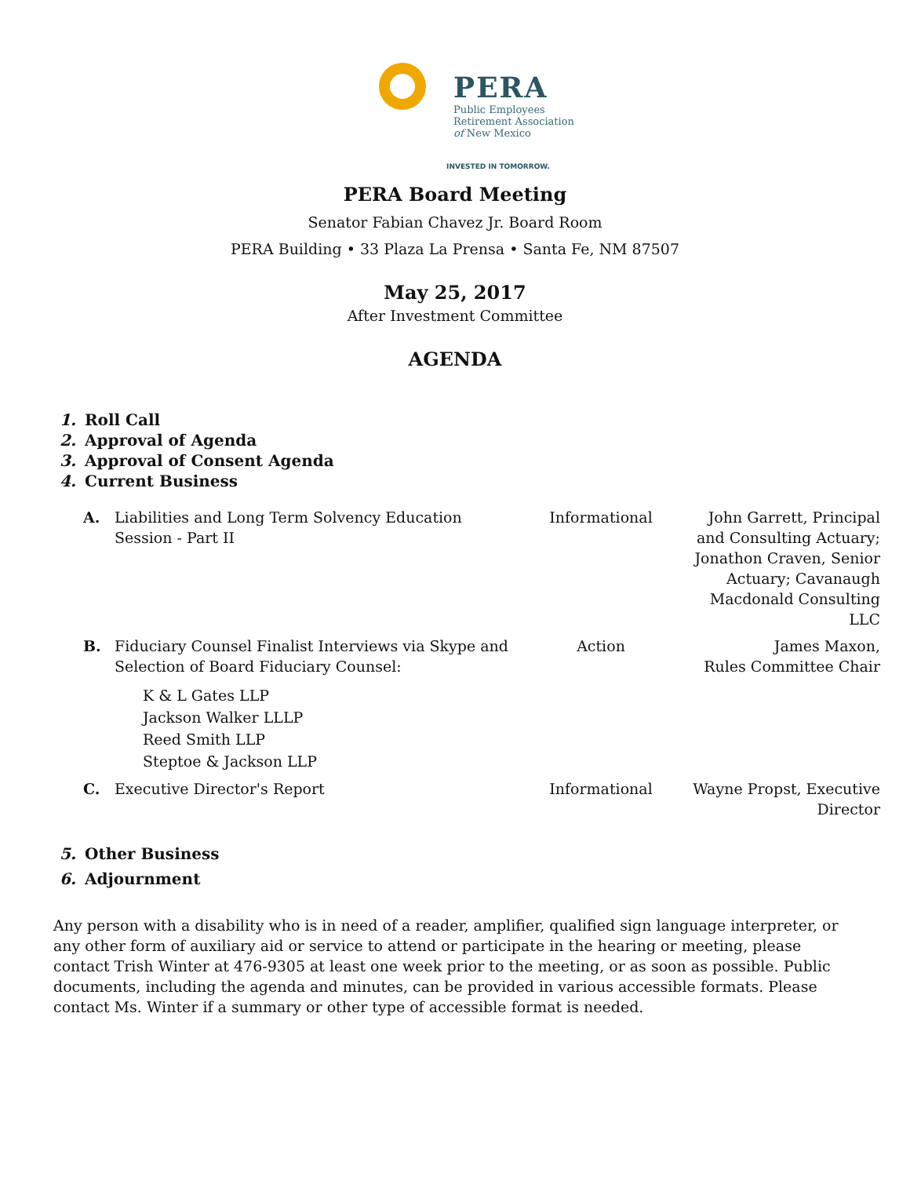PERA
Public Employees
Retirement Association
of New Mexico
INVESTED IN TOMORROW.
PERA Board Meeting
Senator Fabian Chavez Jr. Board Room
PERA Building • 33 Plaza La Prensa • Santa Fe, NM 87507
May 25, 2017
After Investment Committee
AGENDA
1. Roll Call
2. Approval of Agenda
3. Approval of Consent Agenda
4. Current Business
| A. | Liabilities and Long Term Solvency Education Session - Part II | Informational | John Garrett, Principal and Consulting Actuary; Jonathon Craven, Senior Actuary; Cavanaugh Macdonald Consulting LLC |
| B. | Fiduciary Counsel Finalist Interviews via Skype and Selection of Board Fiduciary Counsel: K & L Gates LLP Jackson Walker LLLP Reed Smith LLP Steptoe & Jackson LLP | Action | James Maxon, Rules Committee Chair |
| C. | Executive Director's Report | Informational | Wayne Propst, Executive Director |
5. Other Business
6. Adjournment
Any person with a disability who is in need of a reader, amplifier, qualified sign language interpreter, or any other form of auxiliary aid or service to attend or participate in the hearing or meeting, please contact Trish Winter at 476-9305 at least one week prior to the meeting, or as soon as possible. Public documents, including the agenda and minutes, can be provided in various accessible formats. Please contact Ms. Winter if a summary or other type of accessible format is needed.